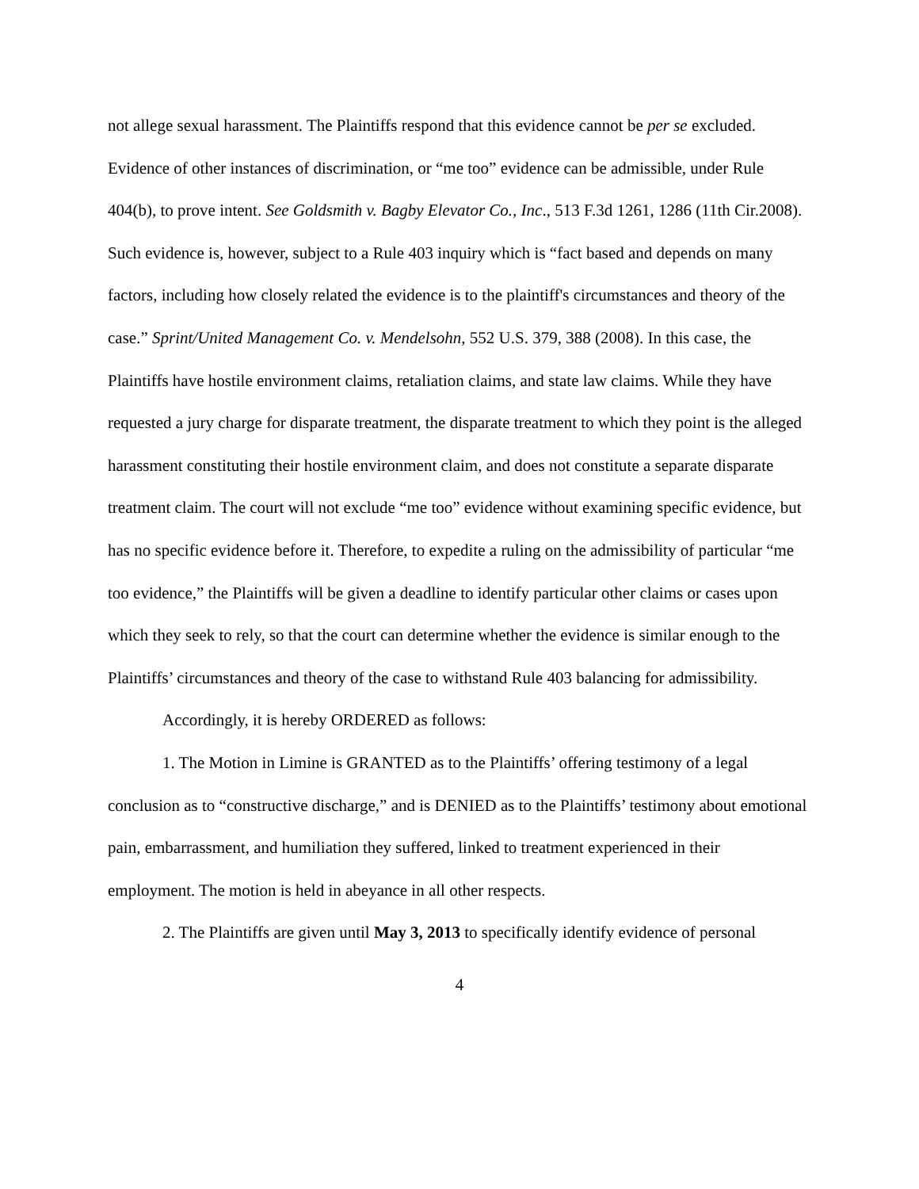not allege sexual harassment. The Plaintiffs respond that this evidence cannot be per se excluded. Evidence of other instances of discrimination, or “me too” evidence can be admissible, under Rule 404(b), to prove intent. See Goldsmith v. Bagby Elevator Co., Inc., 513 F.3d 1261, 1286 (11th Cir.2008). Such evidence is, however, subject to a Rule 403 inquiry which is “fact based and depends on many factors, including how closely related the evidence is to the plaintiff's circumstances and theory of the case.” Sprint/United Management Co. v. Mendelsohn, 552 U.S. 379, 388 (2008). In this case, the Plaintiffs have hostile environment claims, retaliation claims, and state law claims. While they have requested a jury charge for disparate treatment, the disparate treatment to which they point is the alleged harassment constituting their hostile environment claim, and does not constitute a separate disparate treatment claim. The court will not exclude “me too” evidence without examining specific evidence, but has no specific evidence before it. Therefore, to expedite a ruling on the admissibility of particular “me too evidence,” the Plaintiffs will be given a deadline to identify particular other claims or cases upon which they seek to rely, so that the court can determine whether the evidence is similar enough to the Plaintiffs’ circumstances and theory of the case to withstand Rule 403 balancing for admissibility.
Accordingly, it is hereby ORDERED as follows:
1. The Motion in Limine is GRANTED as to the Plaintiffs’ offering testimony of a legal conclusion as to “constructive discharge,” and is DENIED as to the Plaintiffs’ testimony about emotional pain, embarrassment, and humiliation they suffered, linked to treatment experienced in their employment. The motion is held in abeyance in all other respects.
2. The Plaintiffs are given until May 3, 2013 to specifically identify evidence of personal
4